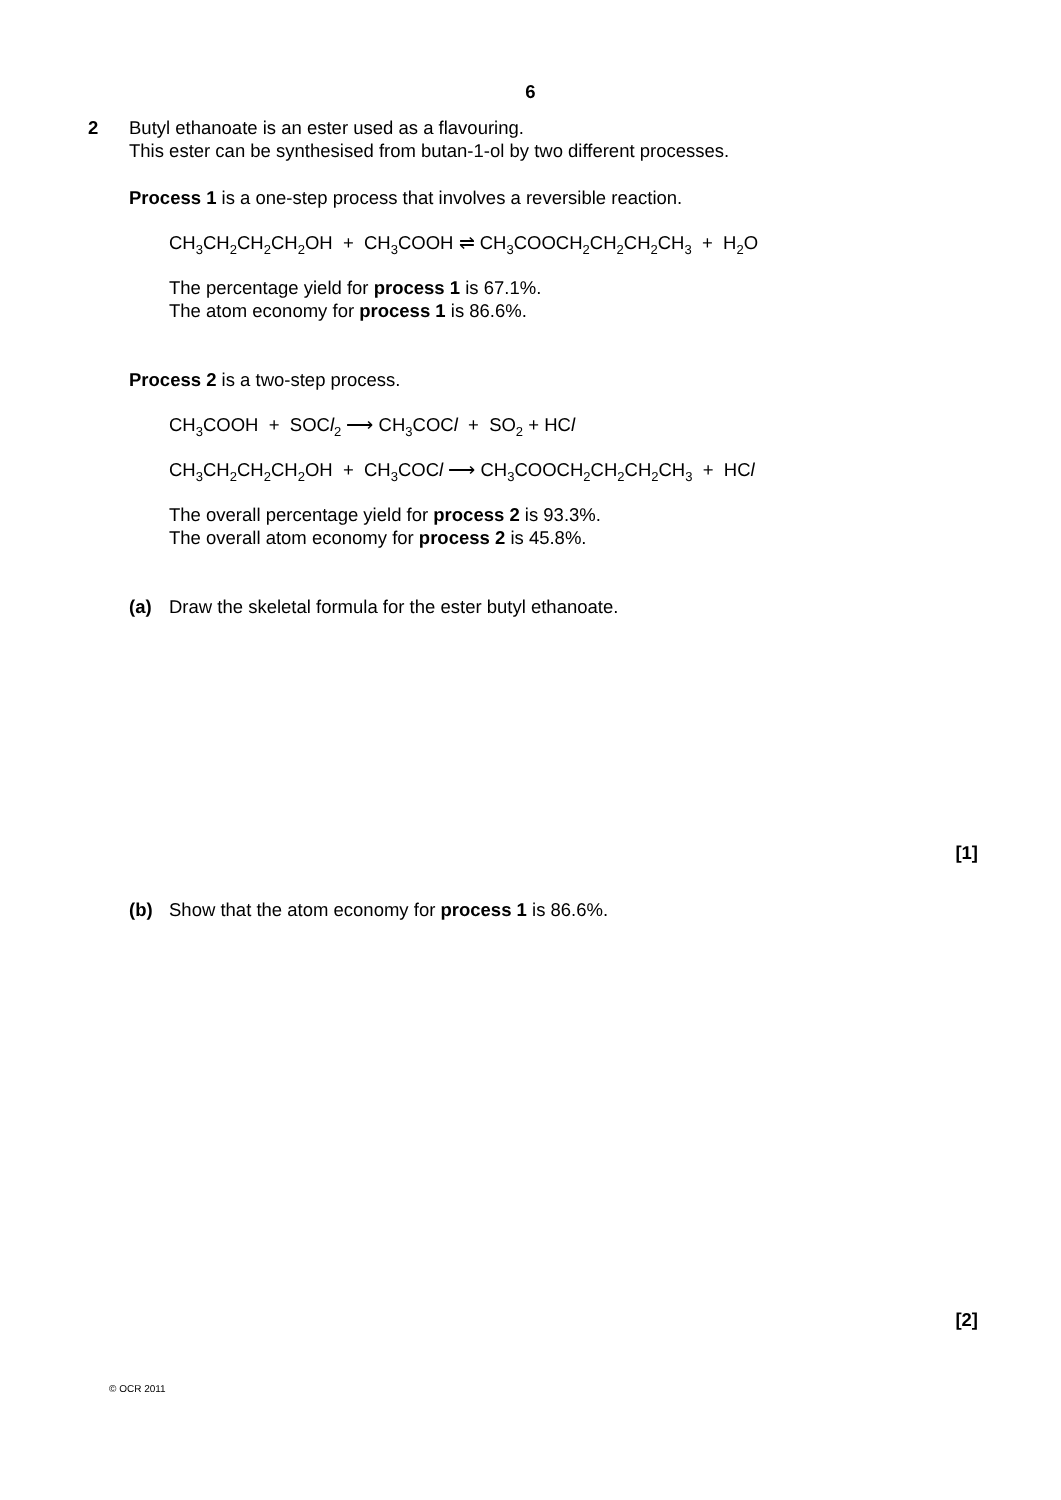6
2
Butyl ethanoate is an ester used as a flavouring.
This ester can be synthesised from butan-1-ol by two different processes.
Process 1 is a one-step process that involves a reversible reaction.
CH<sub>3</sub>CH<sub>2</sub>CH<sub>2</sub>CH<sub>2</sub>OH + CH<sub>3</sub>COOH ⇌ CH<sub>3</sub>COOCH<sub>2</sub>CH<sub>2</sub>CH<sub>2</sub>CH<sub>3</sub> + H<sub>2</sub>O
The percentage yield for process 1 is 67.1%.
The atom economy for process 1 is 86.6%.
Process 2 is a two-step process.
CH<sub>3</sub>COOH + SOCl<sub>2</sub> ⟶ CH<sub>3</sub>COCl + SO<sub>2</sub> + HCl
CH<sub>3</sub>CH<sub>2</sub>CH<sub>2</sub>CH<sub>2</sub>OH + CH<sub>3</sub>COCl ⟶ CH<sub>3</sub>COOCH<sub>2</sub>CH<sub>2</sub>CH<sub>2</sub>CH<sub>3</sub> + HCl
The overall percentage yield for process 2 is 93.3%.
The overall atom economy for process 2 is 45.8%.
(a) Draw the skeletal formula for the ester butyl ethanoate.
[1]
(b) Show that the atom economy for process 1 is 86.6%.
[2]
© OCR 2011